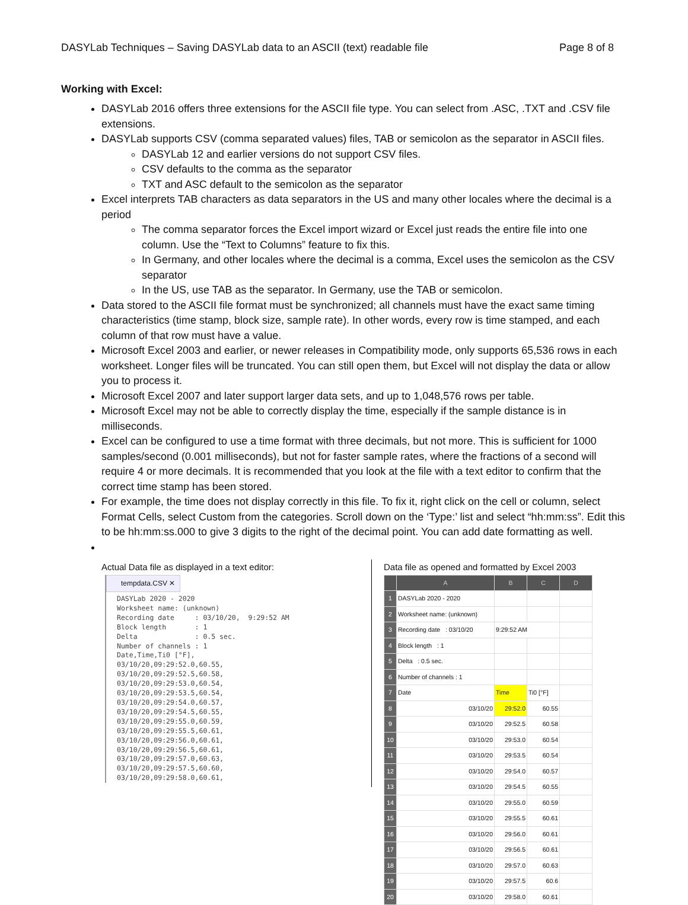DASYLab Techniques – Saving DASYLab data to an ASCII (text) readable file Page 8 of 8
Working with Excel:
DASYLab 2016 offers three extensions for the ASCII file type. You can select from .ASC, .TXT and .CSV file extensions.
DASYLab supports CSV (comma separated values) files, TAB or semicolon as the separator in ASCII files.
DASYLab 12 and earlier versions do not support CSV files.
CSV defaults to the comma as the separator
TXT and ASC default to the semicolon as the separator
Excel interprets TAB characters as data separators in the US and many other locales where the decimal is a period
The comma separator forces the Excel import wizard or Excel just reads the entire file into one column. Use the “Text to Columns” feature to fix this.
In Germany, and other locales where the decimal is a comma, Excel uses the semicolon as the CSV separator
In the US, use TAB as the separator. In Germany, use the TAB or semicolon.
Data stored to the ASCII file format must be synchronized; all channels must have the exact same timing characteristics (time stamp, block size, sample rate). In other words, every row is time stamped, and each column of that row must have a value.
Microsoft Excel 2003 and earlier, or newer releases in Compatibility mode, only supports 65,536 rows in each worksheet. Longer files will be truncated. You can still open them, but Excel will not display the data or allow you to process it.
Microsoft Excel 2007 and later support larger data sets, and up to 1,048,576 rows per table.
Microsoft Excel may not be able to correctly display the time, especially if the sample distance is in milliseconds.
Excel can be configured to use a time format with three decimals, but not more. This is sufficient for 1000 samples/second (0.001 milliseconds), but not for faster sample rates, where the fractions of a second will require 4 or more decimals. It is recommended that you look at the file with a text editor to confirm that the correct time stamp has been stored.
For example, the time does not display correctly in this file. To fix it, right click on the cell or column, select Format Cells, select Custom from the categories. Scroll down on the ‘Type:’ list and select “hh:mm:ss”. Edit this to be hh:mm:ss.000 to give 3 digits to the right of the decimal point. You can add date formatting as well.
Actual Data file as displayed in a text editor:
tempdata.CSV ✕
DASYLab 2020 - 2020
Worksheet name: (unknown)
Recording date     : 03/10/20,  9:29:52 AM
Block length       : 1
Delta              : 0.5 sec.
Number of channels : 1
Date,Time,Ti0 [°F],
03/10/20,09:29:52.0,60.55,
03/10/20,09:29:52.5,60.58,
03/10/20,09:29:53.0,60.54,
03/10/20,09:29:53.5,60.54,
03/10/20,09:29:54.0,60.57,
03/10/20,09:29:54.5,60.55,
03/10/20,09:29:55.0,60.59,
03/10/20,09:29:55.5,60.61,
03/10/20,09:29:56.0,60.61,
03/10/20,09:29:56.5,60.61,
03/10/20,09:29:57.0,60.63,
03/10/20,09:29:57.5,60.60,
03/10/20,09:29:58.0,60.61,
Data file as opened and formatted by Excel 2003
| | A | B | C | D |
| --- | --- | --- | --- | --- |
| 1 | DASYLab 2020 - 2020 | | | |
| 2 | Worksheet name: (unknown) | | | |
| 3 | Recording date : 03/10/20 | 9:29:52 AM | | |
| 4 | Block length : 1 | | | |
| 5 | Delta : 0.5 sec. | | | |
| 6 | Number of channels : 1 | | | |
| 7 | Date | Time | Ti0 [°F] | |
| 8 | 03/10/20 | 29:52.0 | 60.55 | |
| 9 | 03/10/20 | 29:52.5 | 60.58 | |
| 10 | 03/10/20 | 29:53.0 | 60.54 | |
| 11 | 03/10/20 | 29:53.5 | 60.54 | |
| 12 | 03/10/20 | 29:54.0 | 60.57 | |
| 13 | 03/10/20 | 29:54.5 | 60.55 | |
| 14 | 03/10/20 | 29:55.0 | 60.59 | |
| 15 | 03/10/20 | 29:55.5 | 60.61 | |
| 16 | 03/10/20 | 29:56.0 | 60.61 | |
| 17 | 03/10/20 | 29:56.5 | 60.61 | |
| 18 | 03/10/20 | 29:57.0 | 60.63 | |
| 19 | 03/10/20 | 29:57.5 | 60.6 | |
| 20 | 03/10/20 | 29:58.0 | 60.61 | |